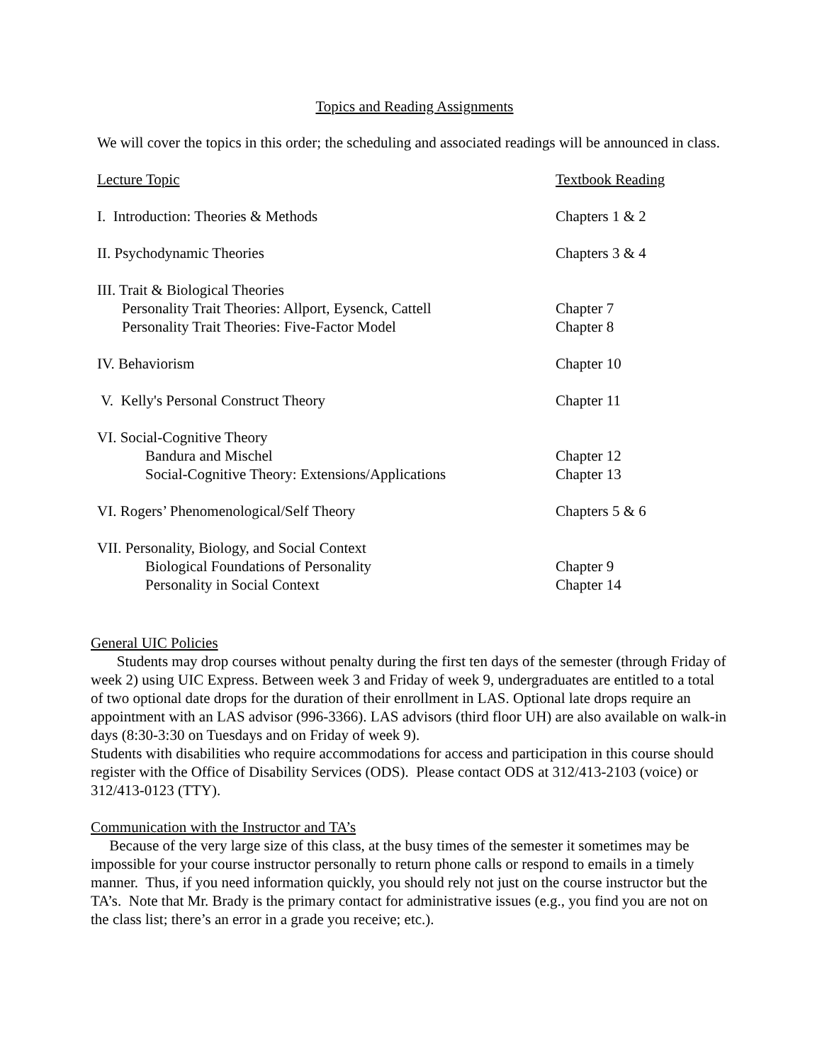Topics and Reading Assignments
We will cover the topics in this order; the scheduling and associated readings will be announced in class.
| Lecture Topic | Textbook Reading |
| --- | --- |
| I. Introduction: Theories & Methods | Chapters 1 & 2 |
| II. Psychodynamic Theories | Chapters 3 & 4 |
| III. Trait & Biological Theories | |
| Personality Trait Theories: Allport, Eysenck, Cattell | Chapter 7 |
| Personality Trait Theories: Five-Factor Model | Chapter 8 |
| IV. Behaviorism | Chapter 10 |
| V. Kelly's Personal Construct Theory | Chapter 11 |
| VI. Social-Cognitive Theory | |
| Bandura and Mischel | Chapter 12 |
| Social-Cognitive Theory: Extensions/Applications | Chapter 13 |
| VI. Rogers’ Phenomenological/Self Theory | Chapters 5 & 6 |
| VII. Personality, Biology, and Social Context | |
| Biological Foundations of Personality | Chapter 9 |
| Personality in Social Context | Chapter 14 |
General UIC Policies
Students may drop courses without penalty during the first ten days of the semester (through Friday of week 2) using UIC Express. Between week 3 and Friday of week 9, undergraduates are entitled to a total of two optional date drops for the duration of their enrollment in LAS. Optional late drops require an appointment with an LAS advisor (996-3366). LAS advisors (third floor UH) are also available on walk-in days (8:30-3:30 on Tuesdays and on Friday of week 9).
Students with disabilities who require accommodations for access and participation in this course should register with the Office of Disability Services (ODS). Please contact ODS at 312/413-2103 (voice) or 312/413-0123 (TTY).
Communication with the Instructor and TA’s
Because of the very large size of this class, at the busy times of the semester it sometimes may be impossible for your course instructor personally to return phone calls or respond to emails in a timely manner. Thus, if you need information quickly, you should rely not just on the course instructor but the TA’s. Note that Mr. Brady is the primary contact for administrative issues (e.g., you find you are not on the class list; there’s an error in a grade you receive; etc.).